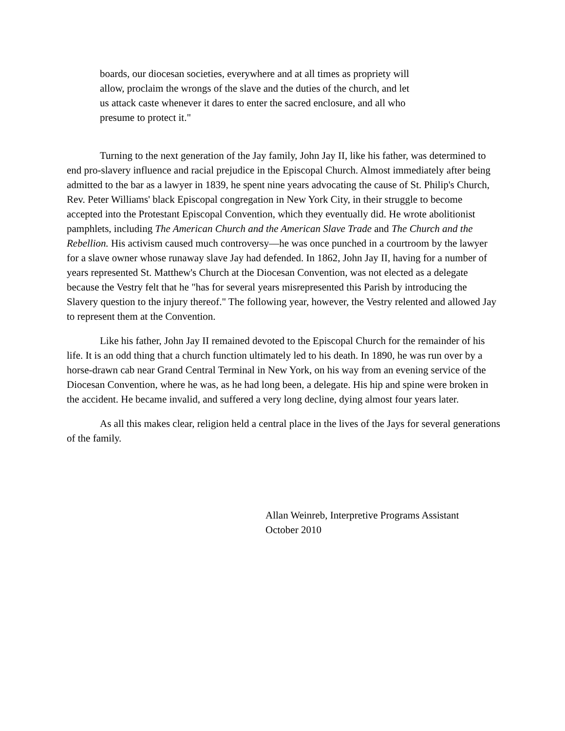boards, our diocesan societies, everywhere and at all times as propriety will allow, proclaim the wrongs of the slave and the duties of the church, and let us attack caste whenever it dares to enter the sacred enclosure, and all who presume to protect it."
Turning to the next generation of the Jay family, John Jay II, like his father, was determined to end pro-slavery influence and racial prejudice in the Episcopal Church. Almost immediately after being admitted to the bar as a lawyer in 1839, he spent nine years advocating the cause of St. Philip's Church, Rev. Peter Williams' black Episcopal congregation in New York City, in their struggle to become accepted into the Protestant Episcopal Convention, which they eventually did. He wrote abolitionist pamphlets, including The American Church and the American Slave Trade and The Church and the Rebellion. His activism caused much controversy—he was once punched in a courtroom by the lawyer for a slave owner whose runaway slave Jay had defended. In 1862, John Jay II, having for a number of years represented St. Matthew's Church at the Diocesan Convention, was not elected as a delegate because the Vestry felt that he "has for several years misrepresented this Parish by introducing the Slavery question to the injury thereof." The following year, however, the Vestry relented and allowed Jay to represent them at the Convention.
Like his father, John Jay II remained devoted to the Episcopal Church for the remainder of his life. It is an odd thing that a church function ultimately led to his death. In 1890, he was run over by a horse-drawn cab near Grand Central Terminal in New York, on his way from an evening service of the Diocesan Convention, where he was, as he had long been, a delegate. His hip and spine were broken in the accident. He became invalid, and suffered a very long decline, dying almost four years later.
As all this makes clear, religion held a central place in the lives of the Jays for several generations of the family.
Allan Weinreb, Interpretive Programs Assistant
October 2010